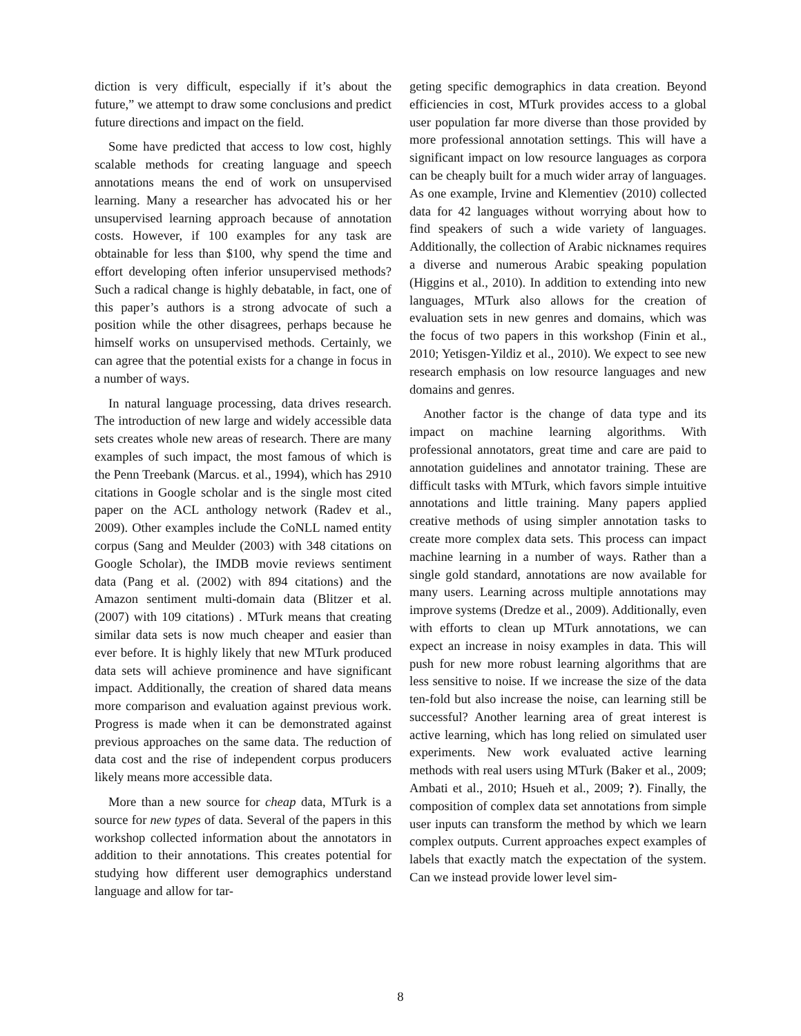diction is very difficult, especially if it’s about the future,” we attempt to draw some conclusions and predict future directions and impact on the field.
Some have predicted that access to low cost, highly scalable methods for creating language and speech annotations means the end of work on unsupervised learning. Many a researcher has advocated his or her unsupervised learning approach because of annotation costs. However, if 100 examples for any task are obtainable for less than $100, why spend the time and effort developing often inferior unsupervised methods? Such a radical change is highly debatable, in fact, one of this paper’s authors is a strong advocate of such a position while the other disagrees, perhaps because he himself works on unsupervised methods. Certainly, we can agree that the potential exists for a change in focus in a number of ways.
In natural language processing, data drives research. The introduction of new large and widely accessible data sets creates whole new areas of research. There are many examples of such impact, the most famous of which is the Penn Treebank (Marcus. et al., 1994), which has 2910 citations in Google scholar and is the single most cited paper on the ACL anthology network (Radev et al., 2009). Other examples include the CoNLL named entity corpus (Sang and Meulder (2003) with 348 citations on Google Scholar), the IMDB movie reviews sentiment data (Pang et al. (2002) with 894 citations) and the Amazon sentiment multi-domain data (Blitzer et al. (2007) with 109 citations) . MTurk means that creating similar data sets is now much cheaper and easier than ever before. It is highly likely that new MTurk produced data sets will achieve prominence and have significant impact. Additionally, the creation of shared data means more comparison and evaluation against previous work. Progress is made when it can be demonstrated against previous approaches on the same data. The reduction of data cost and the rise of independent corpus producers likely means more accessible data.
More than a new source for cheap data, MTurk is a source for new types of data. Several of the papers in this workshop collected information about the annotators in addition to their annotations. This creates potential for studying how different user demographics understand language and allow for tar-
geting specific demographics in data creation. Beyond efficiencies in cost, MTurk provides access to a global user population far more diverse than those provided by more professional annotation settings. This will have a significant impact on low resource languages as corpora can be cheaply built for a much wider array of languages. As one example, Irvine and Klementiev (2010) collected data for 42 languages without worrying about how to find speakers of such a wide variety of languages. Additionally, the collection of Arabic nicknames requires a diverse and numerous Arabic speaking population (Higgins et al., 2010). In addition to extending into new languages, MTurk also allows for the creation of evaluation sets in new genres and domains, which was the focus of two papers in this workshop (Finin et al., 2010; Yetisgen-Yildiz et al., 2010). We expect to see new research emphasis on low resource languages and new domains and genres.
Another factor is the change of data type and its impact on machine learning algorithms. With professional annotators, great time and care are paid to annotation guidelines and annotator training. These are difficult tasks with MTurk, which favors simple intuitive annotations and little training. Many papers applied creative methods of using simpler annotation tasks to create more complex data sets. This process can impact machine learning in a number of ways. Rather than a single gold standard, annotations are now available for many users. Learning across multiple annotations may improve systems (Dredze et al., 2009). Additionally, even with efforts to clean up MTurk annotations, we can expect an increase in noisy examples in data. This will push for new more robust learning algorithms that are less sensitive to noise. If we increase the size of the data ten-fold but also increase the noise, can learning still be successful? Another learning area of great interest is active learning, which has long relied on simulated user experiments. New work evaluated active learning methods with real users using MTurk (Baker et al., 2009; Ambati et al., 2010; Hsueh et al., 2009; ?). Finally, the composition of complex data set annotations from simple user inputs can transform the method by which we learn complex outputs. Current approaches expect examples of labels that exactly match the expectation of the system. Can we instead provide lower level sim-
8